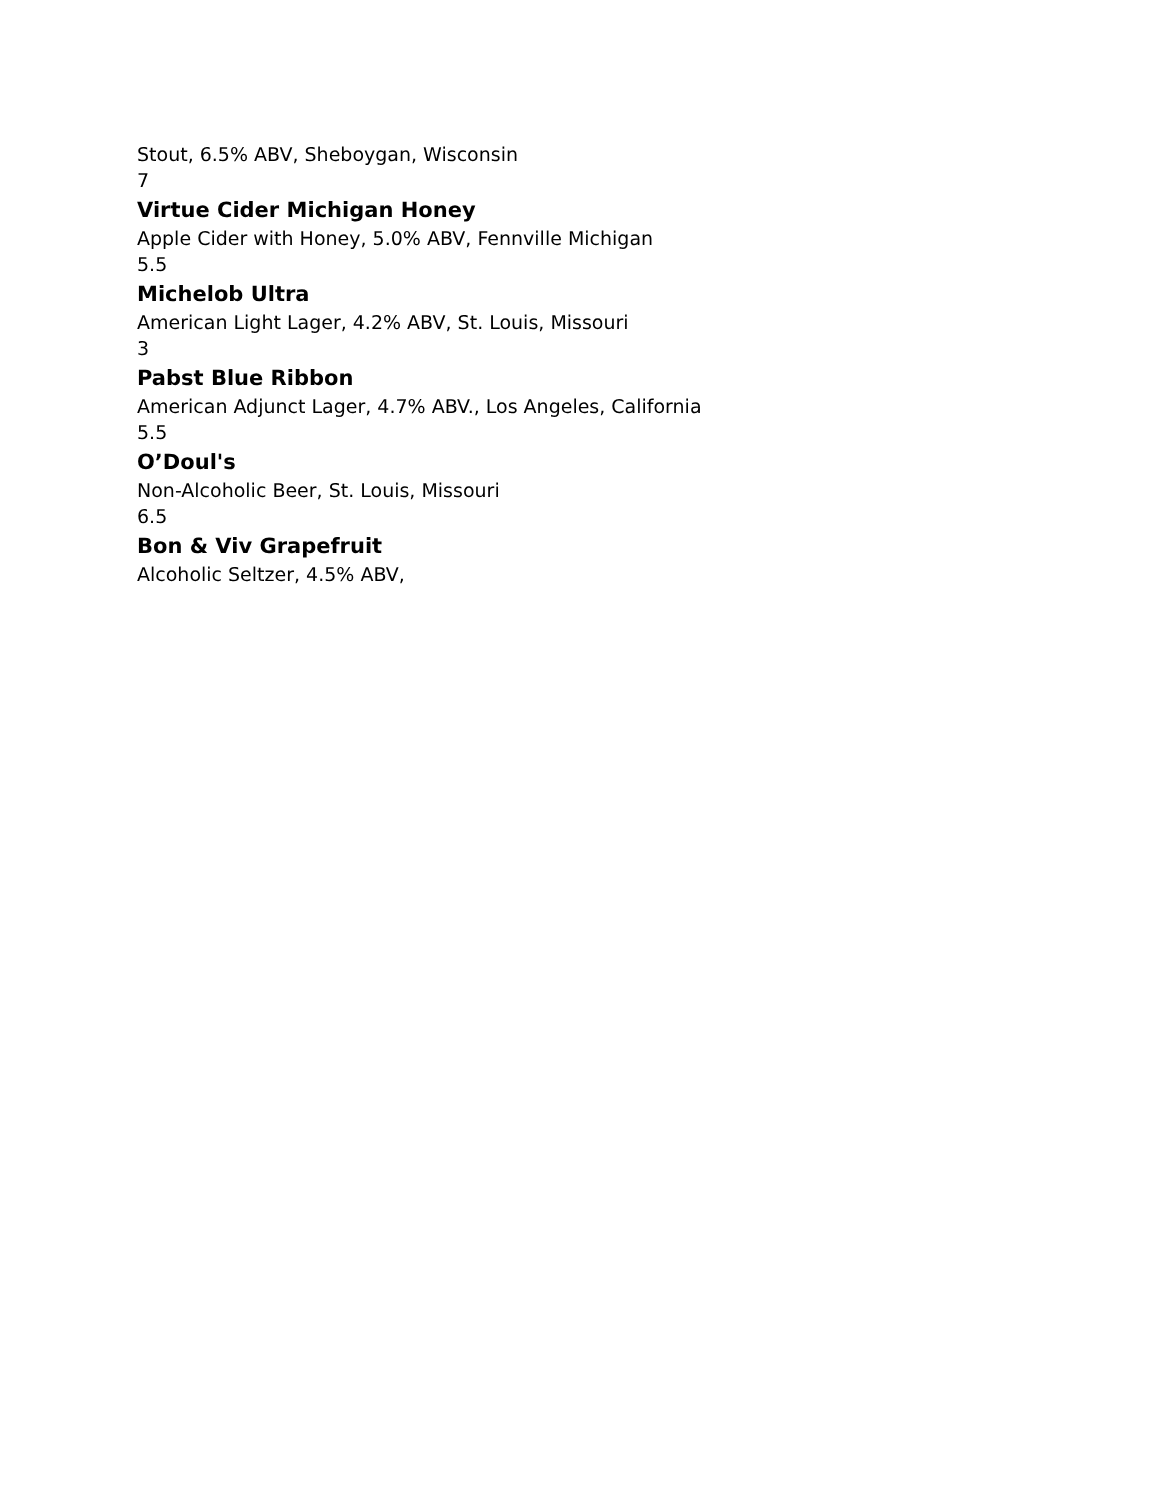Stout, 6.5% ABV, Sheboygan, Wisconsin
7
Virtue Cider Michigan Honey
Apple Cider with Honey, 5.0% ABV, Fennville Michigan
5.5
Michelob Ultra
American Light Lager, 4.2% ABV, St. Louis, Missouri
3
Pabst Blue Ribbon
American Adjunct Lager, 4.7% ABV., Los Angeles, California
5.5
O’Doul's
Non-Alcoholic Beer, St. Louis, Missouri
6.5
Bon & Viv Grapefruit
Alcoholic Seltzer, 4.5% ABV,